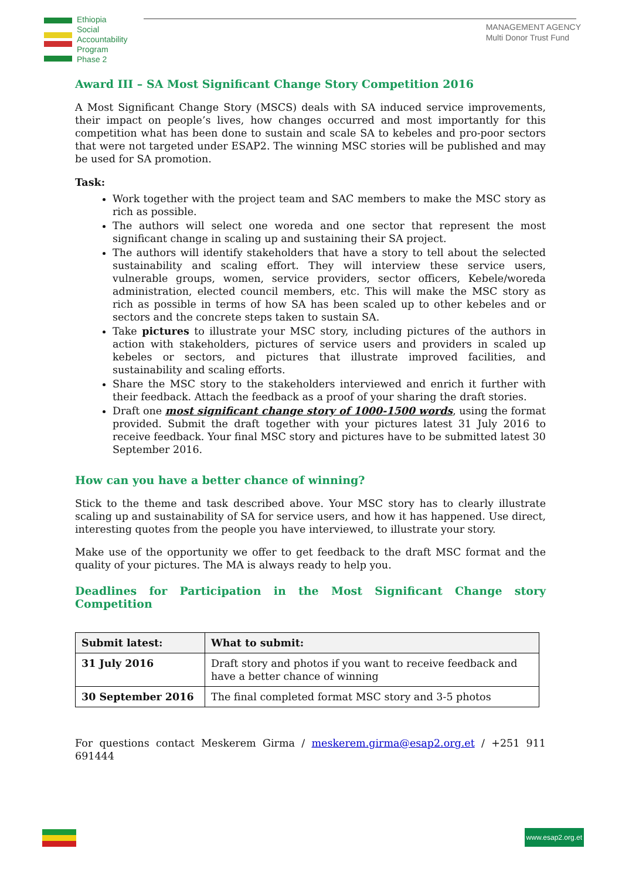Ethiopia
Social
Accountability
Program
Phase 2
MANAGEMENT AGENCY
Multi Donor Trust Fund
Award III – SA Most Significant Change Story Competition 2016
A Most Significant Change Story (MSCS) deals with SA induced service improvements, their impact on people’s lives, how changes occurred and most importantly for this competition what has been done to sustain and scale SA to kebeles and pro-poor sectors that were not targeted under ESAP2. The winning MSC stories will be published and may be used for SA promotion.
Task:
Work together with the project team and SAC members to make the MSC story as rich as possible.
The authors will select one woreda and one sector that represent the most significant change in scaling up and sustaining their SA project.
The authors will identify stakeholders that have a story to tell about the selected sustainability and scaling effort. They will interview these service users, vulnerable groups, women, service providers, sector officers, Kebele/woreda administration, elected council members, etc. This will make the MSC story as rich as possible in terms of how SA has been scaled up to other kebeles and or sectors and the concrete steps taken to sustain SA.
Take pictures to illustrate your MSC story, including pictures of the authors in action with stakeholders, pictures of service users and providers in scaled up kebeles or sectors, and pictures that illustrate improved facilities, and sustainability and scaling efforts.
Share the MSC story to the stakeholders interviewed and enrich it further with their feedback. Attach the feedback as a proof of your sharing the draft stories.
Draft one most significant change story of 1000-1500 words, using the format provided. Submit the draft together with your pictures latest 31 July 2016 to receive feedback. Your final MSC story and pictures have to be submitted latest 30 September 2016.
How can you have a better chance of winning?
Stick to the theme and task described above. Your MSC story has to clearly illustrate scaling up and sustainability of SA for service users, and how it has happened. Use direct, interesting quotes from the people you have interviewed, to illustrate your story.
Make use of the opportunity we offer to get feedback to the draft MSC format and the quality of your pictures. The MA is always ready to help you.
Deadlines for Participation in the Most Significant Change story Competition
| Submit latest: | What to submit: |
| --- | --- |
| 31 July 2016 | Draft story and photos if you want to receive feedback and have a better chance of winning |
| 30 September 2016 | The final completed format MSC story and 3-5 photos |
For questions contact Meskerem Girma / meskerem.girma@esap2.org.et / +251 911 691444
www.esap2.org.et